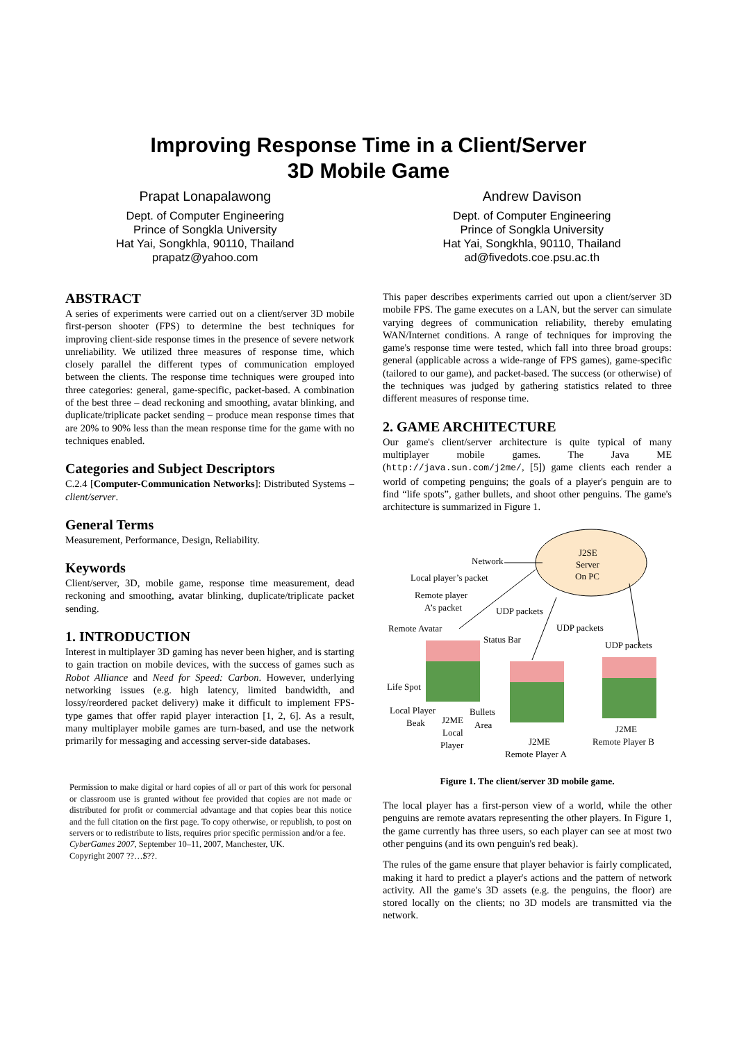Improving Response Time in a Client/Server
3D Mobile Game
Prapat Lonapalawong
Dept. of Computer Engineering
Prince of Songkla University
Hat Yai, Songkhla, 90110, Thailand
prapatz@yahoo.com
Andrew Davison
Dept. of Computer Engineering
Prince of Songkla University
Hat Yai, Songkhla, 90110, Thailand
ad@fivedots.coe.psu.ac.th
ABSTRACT
A series of experiments were carried out on a client/server 3D mobile first-person shooter (FPS) to determine the best techniques for improving client-side response times in the presence of severe network unreliability. We utilized three measures of response time, which closely parallel the different types of communication employed between the clients. The response time techniques were grouped into three categories: general, game-specific, packet-based. A combination of the best three – dead reckoning and smoothing, avatar blinking, and duplicate/triplicate packet sending – produce mean response times that are 20% to 90% less than the mean response time for the game with no techniques enabled.
Categories and Subject Descriptors
C.2.4 [Computer-Communication Networks]: Distributed Systems – client/server.
General Terms
Measurement, Performance, Design, Reliability.
Keywords
Client/server, 3D, mobile game, response time measurement, dead reckoning and smoothing, avatar blinking, duplicate/triplicate packet sending.
1. INTRODUCTION
Interest in multiplayer 3D gaming has never been higher, and is starting to gain traction on mobile devices, with the success of games such as Robot Alliance and Need for Speed: Carbon. However, underlying networking issues (e.g. high latency, limited bandwidth, and lossy/reordered packet delivery) make it difficult to implement FPS-type games that offer rapid player interaction [1, 2, 6]. As a result, many multiplayer mobile games are turn-based, and use the network primarily for messaging and accessing server-side databases.
Permission to make digital or hard copies of all or part of this work for personal or classroom use is granted without fee provided that copies are not made or distributed for profit or commercial advantage and that copies bear this notice and the full citation on the first page. To copy otherwise, or republish, to post on servers or to redistribute to lists, requires prior specific permission and/or a fee.
CyberGames 2007, September 10–11, 2007, Manchester, UK.
Copyright 2007 ??…$??.
This paper describes experiments carried out upon a client/server 3D mobile FPS. The game executes on a LAN, but the server can simulate varying degrees of communication reliability, thereby emulating WAN/Internet conditions. A range of techniques for improving the game's response time were tested, which fall into three broad groups: general (applicable across a wide-range of FPS games), game-specific (tailored to our game), and packet-based. The success (or otherwise) of the techniques was judged by gathering statistics related to three different measures of response time.
2. GAME ARCHITECTURE
Our game's client/server architecture is quite typical of many multiplayer mobile games. The Java ME (http://java.sun.com/j2me/, [5]) game clients each render a world of competing penguins; the goals of a player's penguin are to find “life spots”, gather bullets, and shoot other penguins. The game's architecture is summarized in Figure 1.
J2SE
Server
On PC
Network
Local player’s packet
Remote player
A’s packet
UDP packets
UDP packets
Remote Avatar
Status Bar
UDP packets
Life Spot
Local Player
Beak
J2ME
Local
Player
Bullets
Area
J2ME
Remote Player A
J2ME
Remote Player B
Figure 1. The client/server 3D mobile game.
The local player has a first-person view of a world, while the other penguins are remote avatars representing the other players. In Figure 1, the game currently has three users, so each player can see at most two other penguins (and its own penguin's red beak).
The rules of the game ensure that player behavior is fairly complicated, making it hard to predict a player's actions and the pattern of network activity. All the game's 3D assets (e.g. the penguins, the floor) are stored locally on the clients; no 3D models are transmitted via the network.